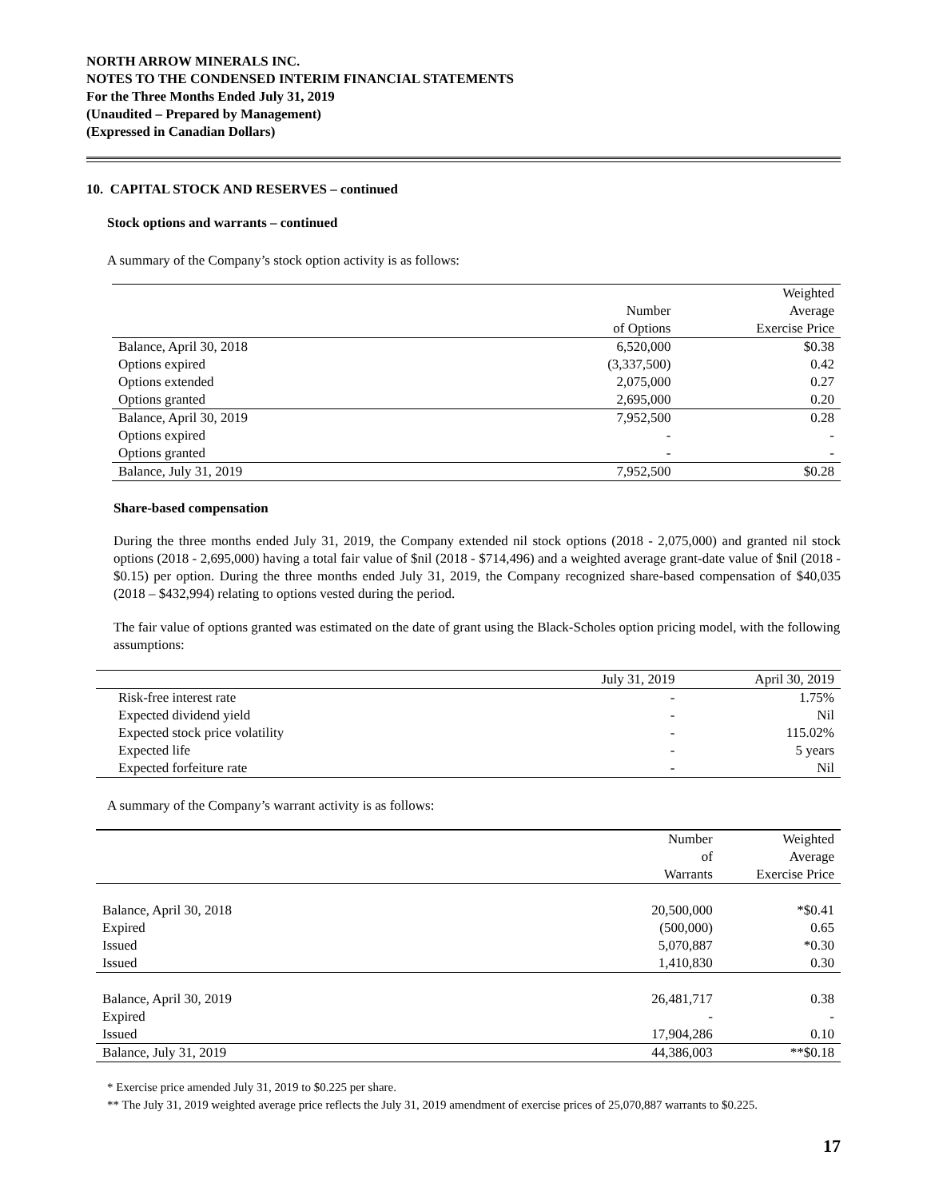NORTH ARROW MINERALS INC.
NOTES TO THE CONDENSED INTERIM FINANCIAL STATEMENTS
For the Three Months Ended July 31, 2019
(Unaudited – Prepared by Management)
(Expressed in Canadian Dollars)
10. CAPITAL STOCK AND RESERVES – continued
Stock options and warrants – continued
A summary of the Company’s stock option activity is as follows:
| | | Weighted |
| --- | --- | --- |
| | Number | Average |
| | of Options | Exercise Price |
| Balance, April 30, 2018 | 6,520,000 | $0.38 |
| Options expired | (3,337,500) | 0.42 |
| Options extended | 2,075,000 | 0.27 |
| Options granted | 2,695,000 | 0.20 |
| Balance, April 30, 2019 | 7,952,500 | 0.28 |
| Options expired | - | - |
| Options granted | - | - |
| Balance, July 31, 2019 | 7,952,500 | $0.28 |
Share-based compensation
During the three months ended July 31, 2019, the Company extended nil stock options (2018 - 2,075,000) and granted nil stock options (2018 - 2,695,000) having a total fair value of $nil (2018 - $714,496) and a weighted average grant-date value of $nil (2018 - $0.15) per option. During the three months ended July 31, 2019, the Company recognized share-based compensation of $40,035 (2018 – $432,994) relating to options vested during the period.
The fair value of options granted was estimated on the date of grant using the Black-Scholes option pricing model, with the following assumptions:
| | July 31, 2019 | April 30, 2019 |
| --- | --- | --- |
| Risk-free interest rate | - | 1.75% |
| Expected dividend yield | - | Nil |
| Expected stock price volatility | - | 115.02% |
| Expected life | - | 5 years |
| Expected forfeiture rate | - | Nil |
A summary of the Company’s warrant activity is as follows:
| | Number | Weighted |
| --- | --- | --- |
| | of | Average |
| | Warrants | Exercise Price |
| Balance, April 30, 2018 | 20,500,000 | *$0.41 |
| Expired | (500,000) | 0.65 |
| Issued | 5,070,887 | *0.30 |
| Issued | 1,410,830 | 0.30 |
| Balance, April 30, 2019 | 26,481,717 | 0.38 |
| Expired | - | - |
| Issued | 17,904,286 | 0.10 |
| Balance, July 31, 2019 | 44,386,003 | **$0.18 |
* Exercise price amended July 31, 2019 to $0.225 per share.
** The July 31, 2019 weighted average price reflects the July 31, 2019 amendment of exercise prices of 25,070,887 warrants to $0.225.
17